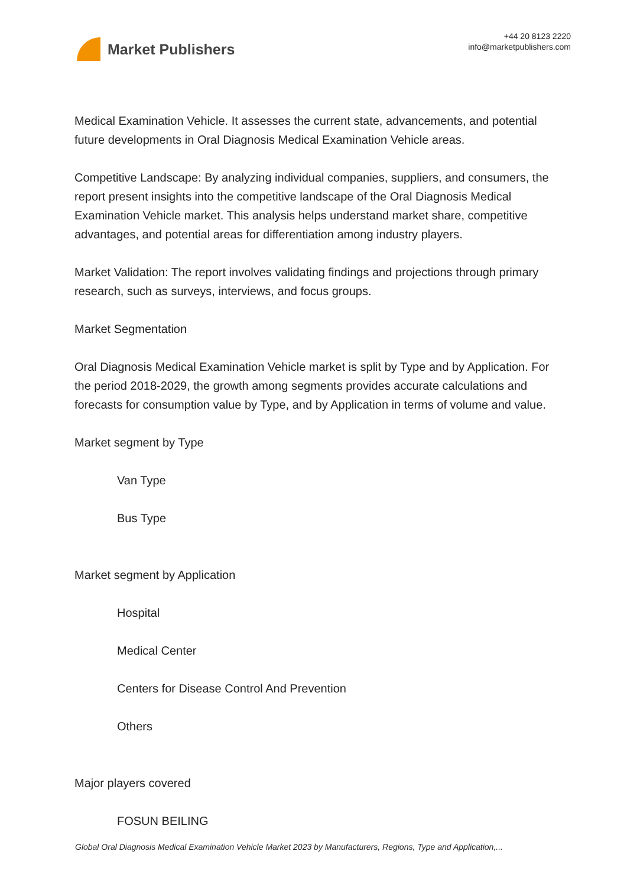Market Publishers
+44 20 8123 2220
info@marketpublishers.com
Medical Examination Vehicle. It assesses the current state, advancements, and potential future developments in Oral Diagnosis Medical Examination Vehicle areas.
Competitive Landscape: By analyzing individual companies, suppliers, and consumers, the report present insights into the competitive landscape of the Oral Diagnosis Medical Examination Vehicle market. This analysis helps understand market share, competitive advantages, and potential areas for differentiation among industry players.
Market Validation: The report involves validating findings and projections through primary research, such as surveys, interviews, and focus groups.
Market Segmentation
Oral Diagnosis Medical Examination Vehicle market is split by Type and by Application. For the period 2018-2029, the growth among segments provides accurate calculations and forecasts for consumption value by Type, and by Application in terms of volume and value.
Market segment by Type
Van Type
Bus Type
Market segment by Application
Hospital
Medical Center
Centers for Disease Control And Prevention
Others
Major players covered
FOSUN BEILING
Global Oral Diagnosis Medical Examination Vehicle Market 2023 by Manufacturers, Regions, Type and Application,...